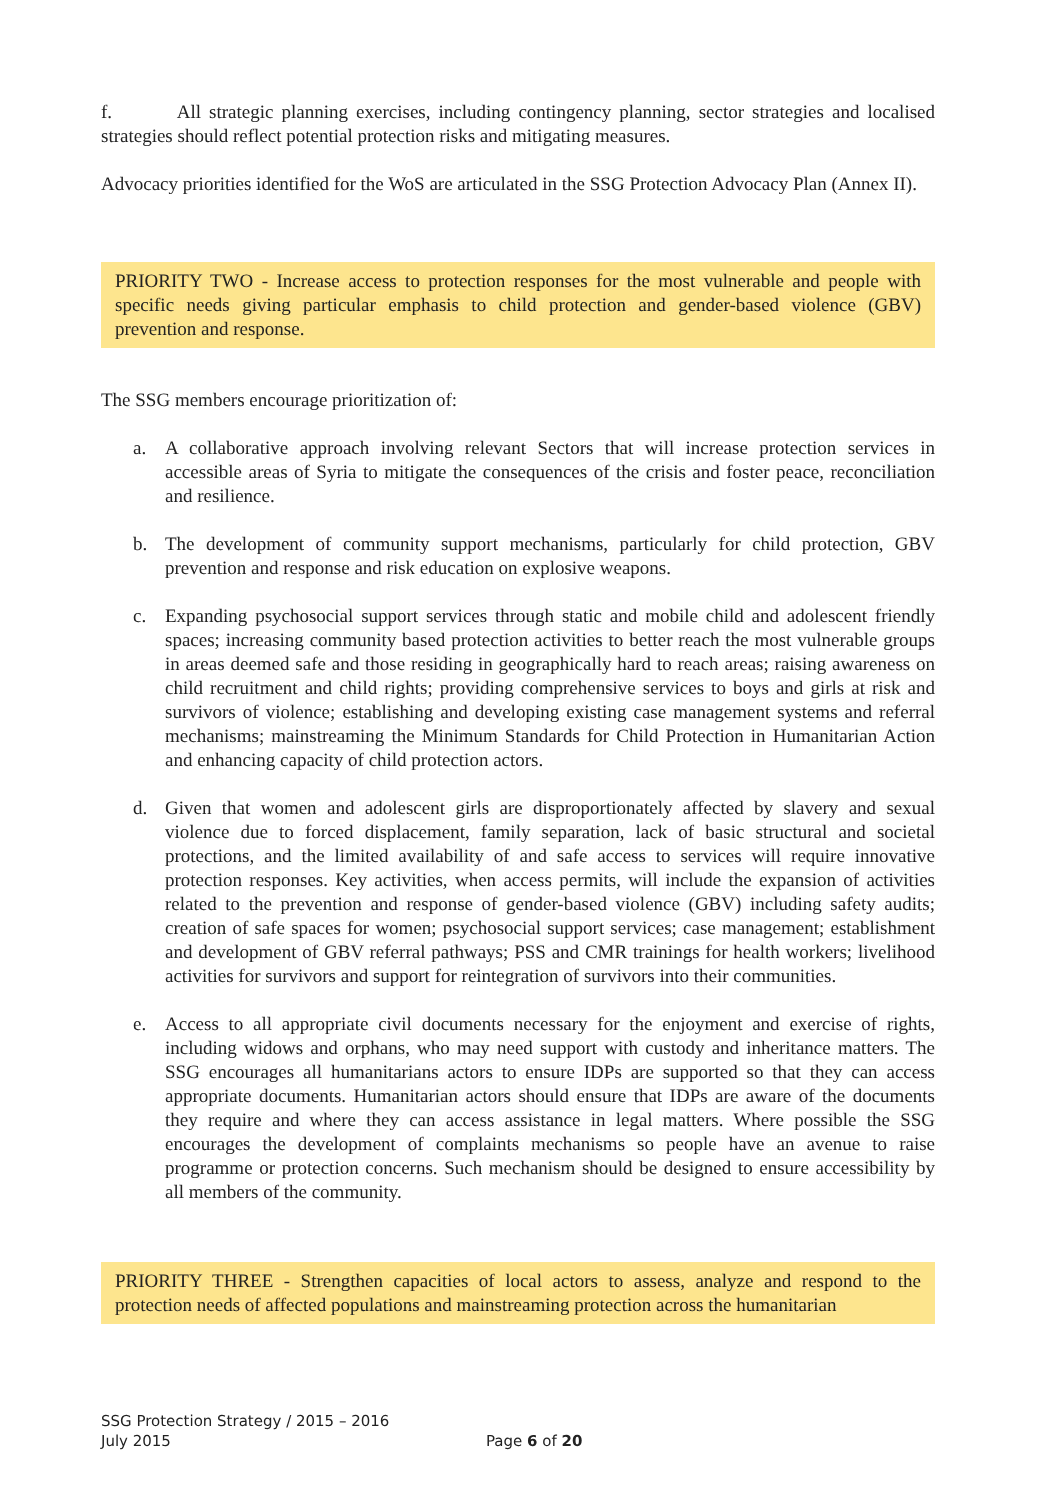f. All strategic planning exercises, including contingency planning, sector strategies and localised strategies should reflect potential protection risks and mitigating measures.
Advocacy priorities identified for the WoS are articulated in the SSG Protection Advocacy Plan (Annex II).
PRIORITY TWO - Increase access to protection responses for the most vulnerable and people with specific needs giving particular emphasis to child protection and gender-based violence (GBV) prevention and response.
The SSG members encourage prioritization of:
a. A collaborative approach involving relevant Sectors that will increase protection services in accessible areas of Syria to mitigate the consequences of the crisis and foster peace, reconciliation and resilience.
b. The development of community support mechanisms, particularly for child protection, GBV prevention and response and risk education on explosive weapons.
c. Expanding psychosocial support services through static and mobile child and adolescent friendly spaces; increasing community based protection activities to better reach the most vulnerable groups in areas deemed safe and those residing in geographically hard to reach areas; raising awareness on child recruitment and child rights; providing comprehensive services to boys and girls at risk and survivors of violence; establishing and developing existing case management systems and referral mechanisms; mainstreaming the Minimum Standards for Child Protection in Humanitarian Action and enhancing capacity of child protection actors.
d. Given that women and adolescent girls are disproportionately affected by slavery and sexual violence due to forced displacement, family separation, lack of basic structural and societal protections, and the limited availability of and safe access to services will require innovative protection responses. Key activities, when access permits, will include the expansion of activities related to the prevention and response of gender-based violence (GBV) including safety audits; creation of safe spaces for women; psychosocial support services; case management; establishment and development of GBV referral pathways; PSS and CMR trainings for health workers; livelihood activities for survivors and support for reintegration of survivors into their communities.
e. Access to all appropriate civil documents necessary for the enjoyment and exercise of rights, including widows and orphans, who may need support with custody and inheritance matters. The SSG encourages all humanitarians actors to ensure IDPs are supported so that they can access appropriate documents. Humanitarian actors should ensure that IDPs are aware of the documents they require and where they can access assistance in legal matters. Where possible the SSG encourages the development of complaints mechanisms so people have an avenue to raise programme or protection concerns. Such mechanism should be designed to ensure accessibility by all members of the community.
PRIORITY THREE - Strengthen capacities of local actors to assess, analyze and respond to the protection needs of affected populations and mainstreaming protection across the humanitarian
SSG Protection Strategy / 2015 – 2016
July 2015
Page 6 of 20